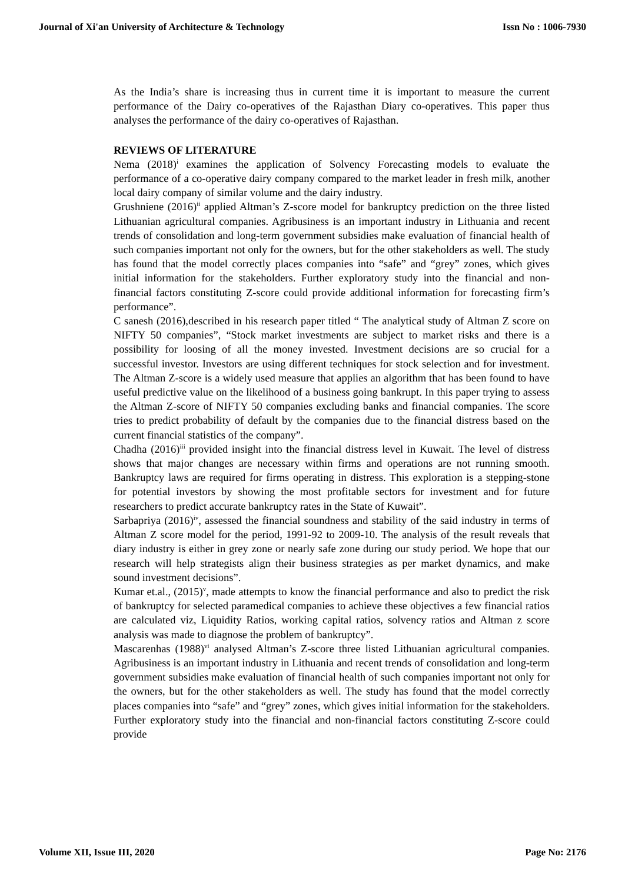Journal of Xi'an University of Architecture & Technology Issn No : 1006-7930
As the India’s share is increasing thus in current time it is important to measure the current performance of the Dairy co-operatives of the Rajasthan Diary co-operatives. This paper thus analyses the performance of the dairy co-operatives of Rajasthan.
REVIEWS OF LITERATURE
Nema (2018)<sup>i</sup> examines the application of Solvency Forecasting models to evaluate the performance of a co-operative dairy company compared to the market leader in fresh milk, another local dairy company of similar volume and the dairy industry.
Grushniene (2016)<sup>ii</sup> applied Altman’s Z-score model for bankruptcy prediction on the three listed Lithuanian agricultural companies. Agribusiness is an important industry in Lithuania and recent trends of consolidation and long-term government subsidies make evaluation of financial health of such companies important not only for the owners, but for the other stakeholders as well. The study has found that the model correctly places companies into “safe” and “grey” zones, which gives initial information for the stakeholders. Further exploratory study into the financial and non-financial factors constituting Z-score could provide additional information for forecasting firm’s performance”.
C sanesh (2016),described in his research paper titled “ The analytical study of Altman Z score on NIFTY 50 companies”, “Stock market investments are subject to market risks and there is a possibility for loosing of all the money invested. Investment decisions are so crucial for a successful investor. Investors are using different techniques for stock selection and for investment. The Altman Z-score is a widely used measure that applies an algorithm that has been found to have useful predictive value on the likelihood of a business going bankrupt. In this paper trying to assess the Altman Z-score of NIFTY 50 companies excluding banks and financial companies. The score tries to predict probability of default by the companies due to the financial distress based on the current financial statistics of the company”.
Chadha (2016)<sup>iii</sup> provided insight into the financial distress level in Kuwait. The level of distress shows that major changes are necessary within firms and operations are not running smooth. Bankruptcy laws are required for firms operating in distress. This exploration is a stepping-stone for potential investors by showing the most profitable sectors for investment and for future researchers to predict accurate bankruptcy rates in the State of Kuwait”.
Sarbapriya (2016)<sup>iv</sup>, assessed the financial soundness and stability of the said industry in terms of Altman Z score model for the period, 1991-92 to 2009-10. The analysis of the result reveals that diary industry is either in grey zone or nearly safe zone during our study period. We hope that our research will help strategists align their business strategies as per market dynamics, and make sound investment decisions”.
Kumar et.al., (2015)<sup>v</sup>, made attempts to know the financial performance and also to predict the risk of bankruptcy for selected paramedical companies to achieve these objectives a few financial ratios are calculated viz, Liquidity Ratios, working capital ratios, solvency ratios and Altman z score analysis was made to diagnose the problem of bankruptcy”.
Mascarenhas (1988)<sup>vi</sup> analysed Altman’s Z-score three listed Lithuanian agricultural companies. Agribusiness is an important industry in Lithuania and recent trends of consolidation and long-term government subsidies make evaluation of financial health of such companies important not only for the owners, but for the other stakeholders as well. The study has found that the model correctly places companies into “safe” and “grey” zones, which gives initial information for the stakeholders. Further exploratory study into the financial and non-financial factors constituting Z-score could provide
Volume XII, Issue III, 2020 Page No: 2176